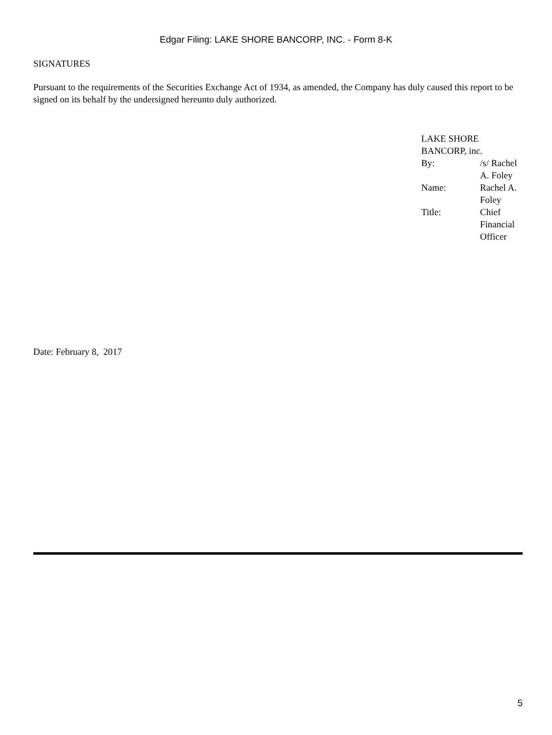Edgar Filing: LAKE SHORE BANCORP, INC. - Form 8-K
SIGNATURES
Pursuant to the requirements of the Securities Exchange Act of 1934, as amended, the Company has duly caused this report to be signed on its behalf by the undersigned hereunto duly authorized.
LAKE SHORE
BANCORP, inc.
| By: | /s/ Rachel A. Foley |
| Name: | Rachel A. Foley |
| Title: | Chief Financial Officer |
Date: February 8, 2017
5